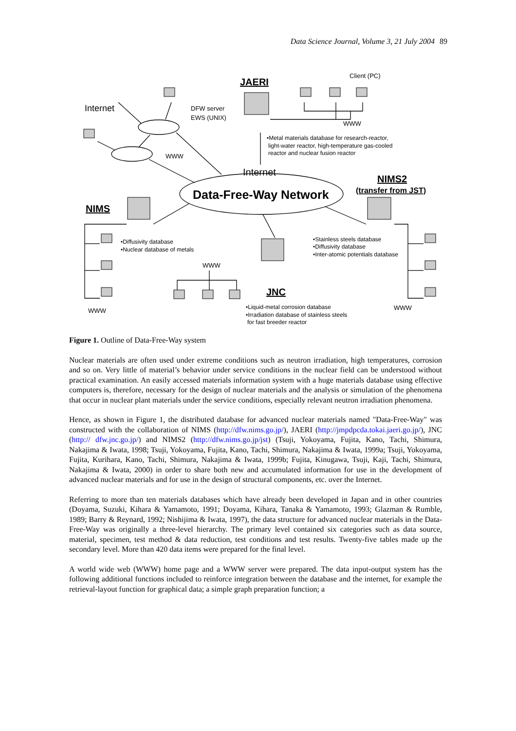Data Science Journal, Volume 3, 21 July 2004 89
Client (PC)
JAERI
Internet
DFW server
EWS (UNIX)
WWW
•Metal materials database for research-reactor,
light-water reactor, high-temperature gas-cooled
reactor and nuclear fusion reactor
WWW
Internet
NIMS2
(transfer from JST)
Data-Free-Way Network
NIMS
•Diffusivity database
•Nuclear database of metals
•Stainless steels database
•Diffusivity database
•Inter-atomic potentials database
WWW
JNC
•Liquid-metal corrosion database
•Irradiation database of stainless steels
for fast breeder reactor
WWW
WWW
Figure 1. Outline of Data-Free-Way system
Nuclear materials are often used under extreme conditions such as neutron irradiation, high temperatures, corrosion and so on. Very little of material’s behavior under service conditions in the nuclear field can be understood without practical examination. An easily accessed materials information system with a huge materials database using effective computers is, therefore, necessary for the design of nuclear materials and the analysis or simulation of the phenomena that occur in nuclear plant materials under the service conditions, especially relevant neutron irradiation phenomena.
Hence, as shown in Figure 1, the distributed database for advanced nuclear materials named "Data-Free-Way" was constructed with the collaboration of NIMS (http://dfw.nims.go.jp/), JAERI (http://jmpdpcda.tokai.jaeri.go.jp/), JNC (http:// dfw.jnc.go.jp/) and NIMS2 (http://dfw.nims.go.jp/jst) (Tsuji, Yokoyama, Fujita, Kano, Tachi, Shimura, Nakajima & Iwata, 1998; Tsuji, Yokoyama, Fujita, Kano, Tachi, Shimura, Nakajima & Iwata, 1999a; Tsuji, Yokoyama, Fujita, Kurihara, Kano, Tachi, Shimura, Nakajima & Iwata, 1999b; Fujita, Kinugawa, Tsuji, Kaji, Tachi, Shimura, Nakajima & Iwata, 2000) in order to share both new and accumulated information for use in the development of advanced nuclear materials and for use in the design of structural components, etc. over the Internet.
Referring to more than ten materials databases which have already been developed in Japan and in other countries (Doyama, Suzuki, Kihara & Yamamoto, 1991; Doyama, Kihara, Tanaka & Yamamoto, 1993; Glazman & Rumble, 1989; Barry & Reynard, 1992; Nishijima & Iwata, 1997), the data structure for advanced nuclear materials in the Data-Free-Way was originally a three-level hierarchy. The primary level contained six categories such as data source, material, specimen, test method & data reduction, test conditions and test results. Twenty-five tables made up the secondary level. More than 420 data items were prepared for the final level.
A world wide web (WWW) home page and a WWW server were prepared. The data input-output system has the following additional functions included to reinforce integration between the database and the internet, for example the retrieval-layout function for graphical data; a simple graph preparation function; a